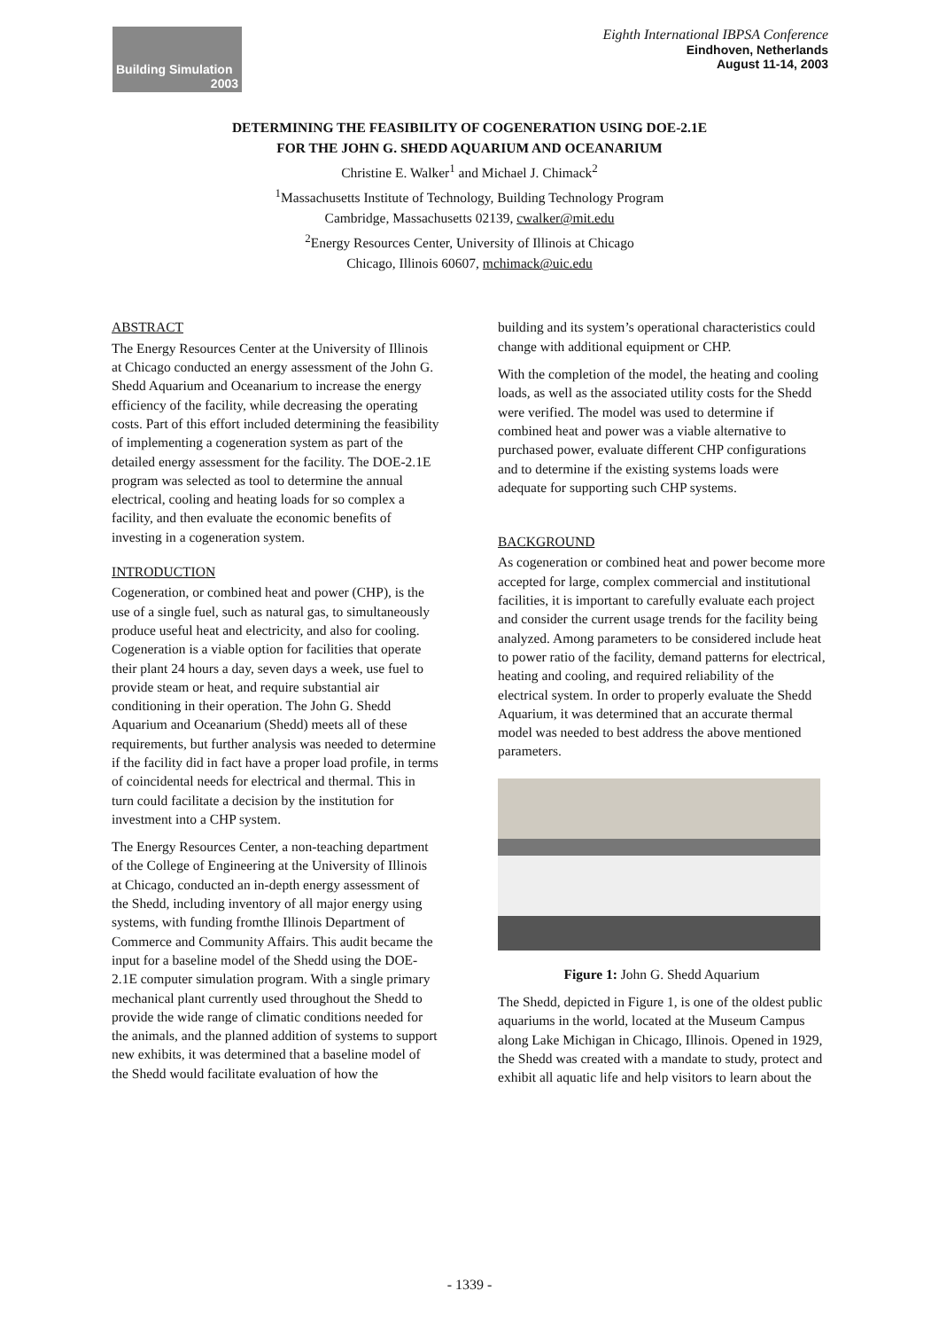Building Simulation
2003
Eighth International IBPSA Conference
Eindhoven, Netherlands
August 11-14, 2003
DETERMINING THE FEASIBILITY OF COGENERATION USING DOE-2.1E
FOR THE JOHN G. SHEDD AQUARIUM AND OCEANARIUM
Christine E. Walker<sup>1</sup> and Michael J. Chimack<sup>2</sup>
<sup>1</sup> Massachusetts Institute of Technology, Building Technology Program
Cambridge, Massachusetts 02139, cwalker@mit.edu
<sup>2</sup> Energy Resources Center, University of Illinois at Chicago
Chicago, Illinois 60607, mchimack@uic.edu
ABSTRACT
The Energy Resources Center at the University of Illinois at Chicago conducted an energy assessment of the John G. Shedd Aquarium and Oceanarium to increase the energy efficiency of the facility, while decreasing the operating costs. Part of this effort included determining the feasibility of implementing a cogeneration system as part of the detailed energy assessment for the facility. The DOE-2.1E program was selected as tool to determine the annual electrical, cooling and heating loads for so complex a facility, and then evaluate the economic benefits of investing in a cogeneration system.
INTRODUCTION
Cogeneration, or combined heat and power (CHP), is the use of a single fuel, such as natural gas, to simultaneously produce useful heat and electricity, and also for cooling. Cogeneration is a viable option for facilities that operate their plant 24 hours a day, seven days a week, use fuel to provide steam or heat, and require substantial air conditioning in their operation. The John G. Shedd Aquarium and Oceanarium (Shedd) meets all of these requirements, but further analysis was needed to determine if the facility did in fact have a proper load profile, in terms of coincidental needs for electrical and thermal. This in turn could facilitate a decision by the institution for investment into a CHP system.
The Energy Resources Center, a non-teaching department of the College of Engineering at the University of Illinois at Chicago, conducted an in-depth energy assessment of the Shedd, including inventory of all major energy using systems, with funding fromthe Illinois Department of Commerce and Community Affairs. This audit became the input for a baseline model of the Shedd using the DOE-2.1E computer simulation program. With a single primary mechanical plant currently used throughout the Shedd to provide the wide range of climatic conditions needed for the animals, and the planned addition of systems to support new exhibits, it was determined that a baseline model of the Shedd would facilitate evaluation of how the
building and its system’s operational characteristics could change with additional equipment or CHP.
With the completion of the model, the heating and cooling loads, as well as the associated utility costs for the Shedd were verified. The model was used to determine if combined heat and power was a viable alternative to purchased power, evaluate different CHP configurations and to determine if the existing systems loads were adequate for supporting such CHP systems.
BACKGROUND
As cogeneration or combined heat and power become more accepted for large, complex commercial and institutional facilities, it is important to carefully evaluate each project and consider the current usage trends for the facility being analyzed. Among parameters to be considered include heat to power ratio of the facility, demand patterns for electrical, heating and cooling, and required reliability of the electrical system. In order to properly evaluate the Shedd Aquarium, it was determined that an accurate thermal model was needed to best address the above mentioned parameters.
Figure 1: John G. Shedd Aquarium
The Shedd, depicted in Figure 1, is one of the oldest public aquariums in the world, located at the Museum Campus along Lake Michigan in Chicago, Illinois. Opened in 1929, the Shedd was created with a mandate to study, protect and exhibit all aquatic life and help visitors to learn about the
- 1339 -